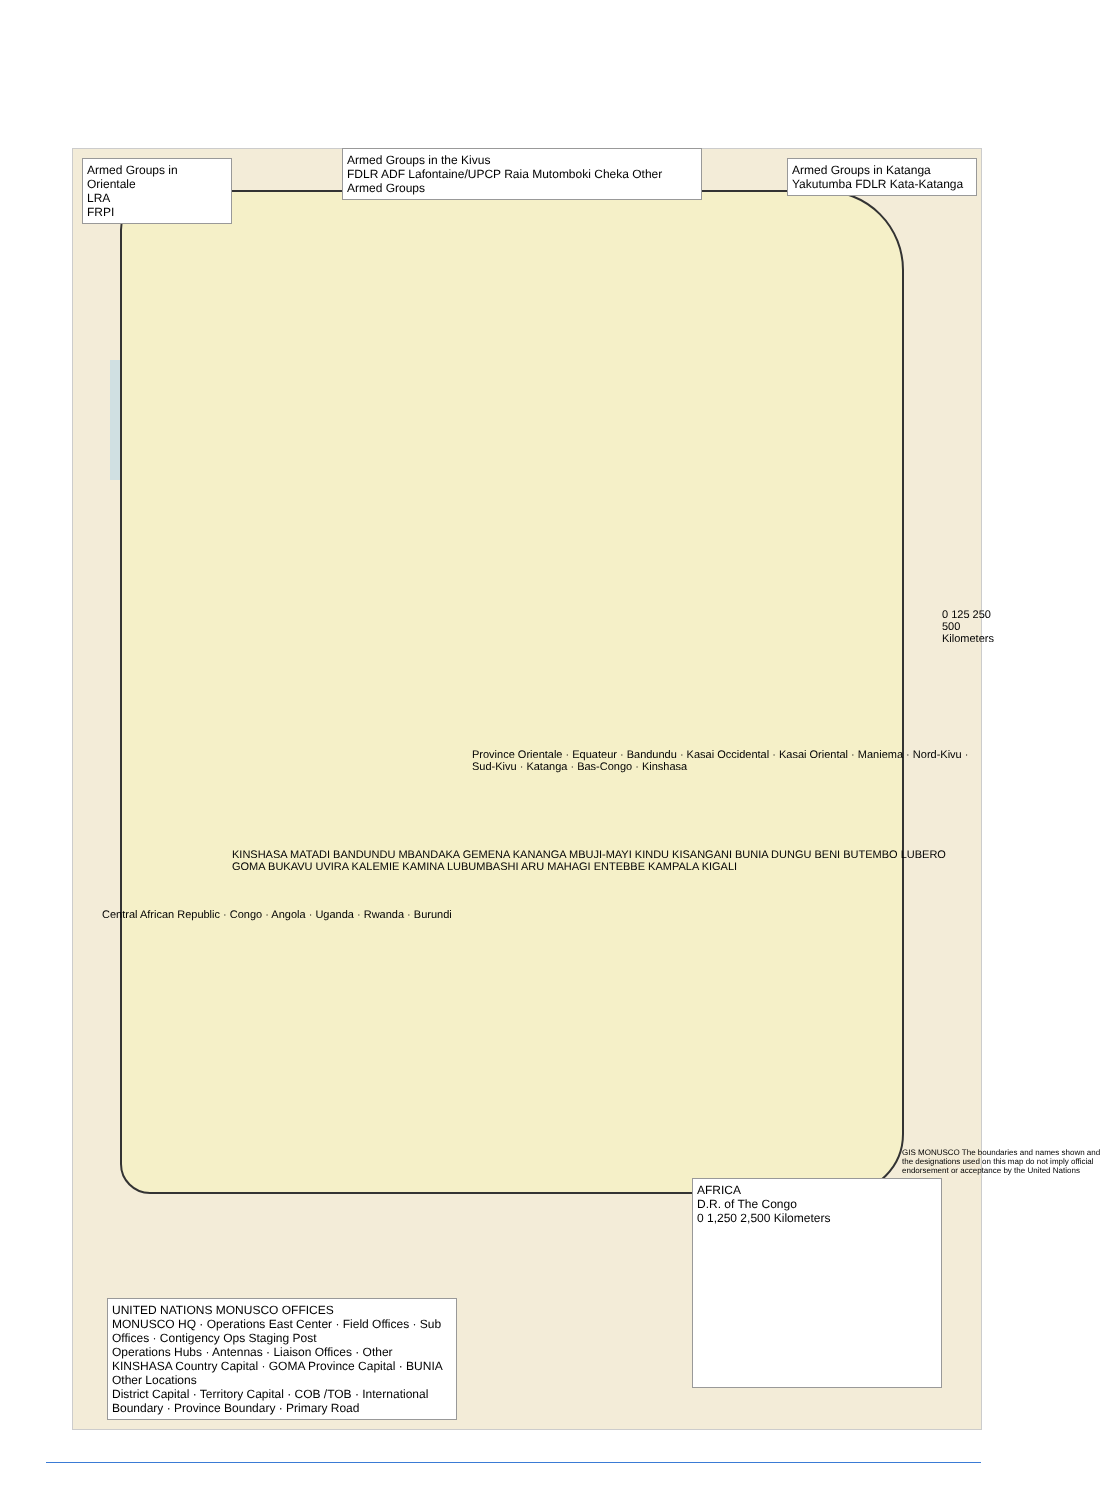Armed Groups in Orientale
LRA
FRPI
Armed Groups in the Kivus
FDLR ADF Lafontaine/UPCP Raia Mutomboki Cheka Other Armed Groups
Armed Groups in Katanga
Yakutumba FDLR Kata-Katanga
UNITED NATIONS MONUSCO OFFICES
MONUSCO HQ · Operations East Center · Field Offices · Sub Offices · Contigency Ops Staging Post
Operations Hubs · Antennas · Liaison Offices · Other
KINSHASA Country Capital · GOMA Province Capital · BUNIA Other Locations
District Capital · Territory Capital · COB /TOB · International Boundary · Province Boundary · Primary Road
AFRICA
D.R. of The Congo
0 1,250 2,500 Kilometers
KINSHASA MATADI BANDUNDU MBANDAKA GEMENA KANANGA MBUJI-MAYI KINDU KISANGANI BUNIA DUNGU BENI BUTEMBO LUBERO GOMA BUKAVU UVIRA KALEMIE KAMINA LUBUMBASHI ARU MAHAGI ENTEBBE KAMPALA KIGALI
Province Orientale · Equateur · Bandundu · Kasai Occidental · Kasai Oriental · Maniema · Nord-Kivu · Sud-Kivu · Katanga · Bas-Congo · Kinshasa
Central African Republic · Congo · Angola · Uganda · Rwanda · Burundi
0 125 250 500 Kilometers
GIS MONUSCO The boundaries and names shown and the designations used on this map do not imply official endorsement or acceptance by the United Nations